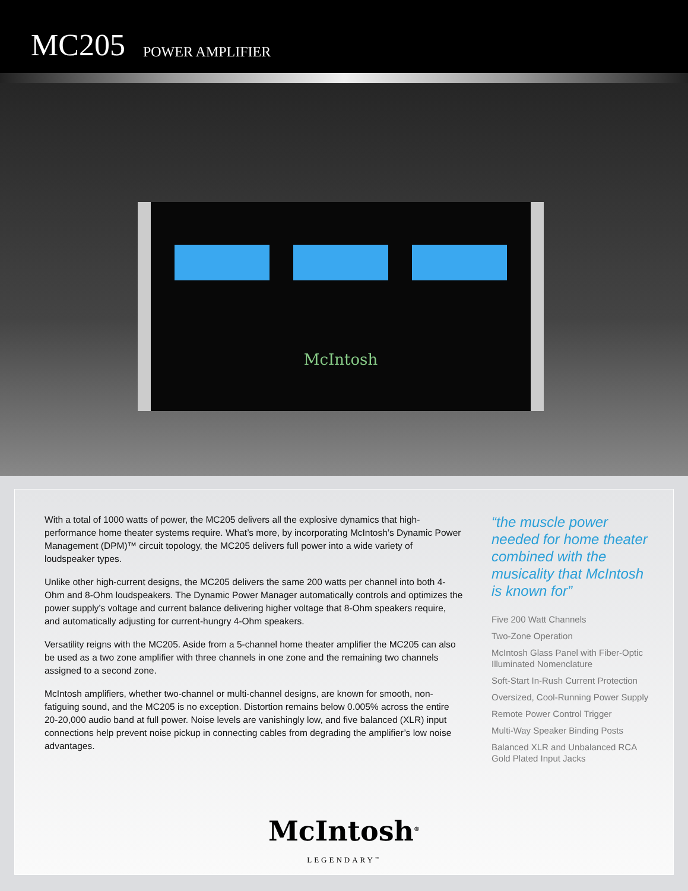MC205 POWER AMPLIFIER
McIntosh
With a total of 1000 watts of power, the MC205 delivers all the explosive dynamics that high-performance home theater systems require. What’s more, by incorporating McIntosh’s Dynamic Power Management (DPM)™ circuit topology, the MC205 delivers full power into a wide variety of loudspeaker types.
Unlike other high-current designs, the MC205 delivers the same 200 watts per channel into both 4-Ohm and 8-Ohm loudspeakers. The Dynamic Power Manager automatically controls and optimizes the power supply’s voltage and current balance delivering higher voltage that 8-Ohm speakers require, and automatically adjusting for current-hungry 4-Ohm speakers.
Versatility reigns with the MC205. Aside from a 5-channel home theater amplifier the MC205 can also be used as a two zone amplifier with three channels in one zone and the remaining two channels assigned to a second zone.
McIntosh amplifiers, whether two-channel or multi-channel designs, are known for smooth, non-fatiguing sound, and the MC205 is no exception. Distortion remains below 0.005% across the entire 20-20,000 audio band at full power. Noise levels are vanishingly low, and five balanced (XLR) input connections help prevent noise pickup in connecting cables from degrading the amplifier’s low noise advantages.
“the muscle power needed for home theater combined with the musicality that McIntosh is known for”
Five 200 Watt Channels
Two-Zone Operation
McIntosh Glass Panel with Fiber-Optic Illuminated Nomenclature
Soft-Start In-Rush Current Protection
Oversized, Cool-Running Power Supply
Remote Power Control Trigger
Multi-Way Speaker Binding Posts
Balanced XLR and Unbalanced RCA Gold Plated Input Jacks
McIntosh<sup>®</sup>
LEGENDARY<sup>™</sup>